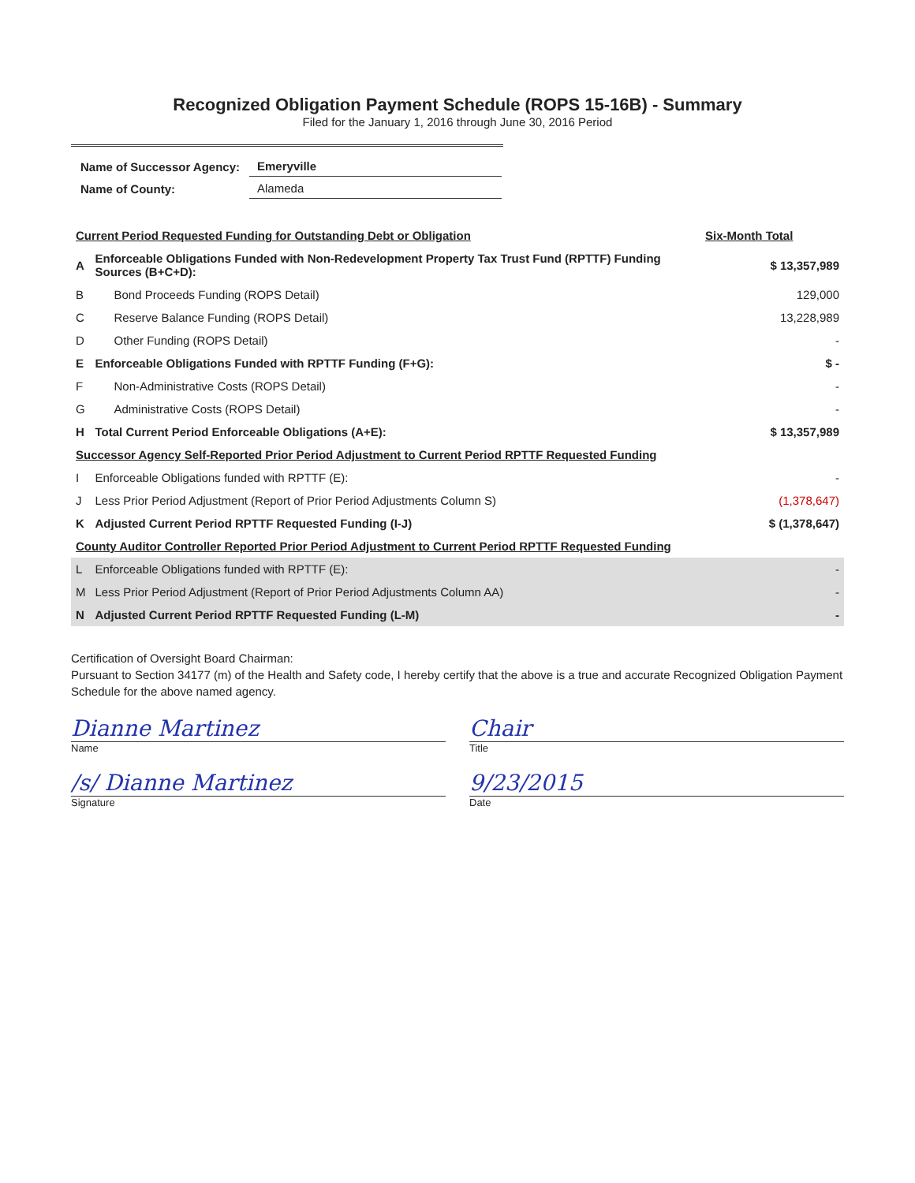Recognized Obligation Payment Schedule (ROPS 15-16B) - Summary
Filed for the January 1, 2016 through June 30, 2016 Period
| Name of Successor Agency: | Emeryville |
| Name of County: | Alameda |
| Current Period Requested Funding for Outstanding Debt or Obligation | | Six-Month Total |
| --- | --- | --- |
| A | Enforceable Obligations Funded with Non-Redevelopment Property Tax Trust Fund (RPTTF) Funding Sources (B+C+D): | $ 13,357,989 |
| B | Bond Proceeds Funding (ROPS Detail) | 129,000 |
| C | Reserve Balance Funding (ROPS Detail) | 13,228,989 |
| D | Other Funding (ROPS Detail) | - |
| E | Enforceable Obligations Funded with RPTTF Funding (F+G): | $ - |
| F | Non-Administrative Costs (ROPS Detail) | - |
| G | Administrative Costs (ROPS Detail) | - |
| H | Total Current Period Enforceable Obligations (A+E): | $ 13,357,989 |
| Successor Agency Self-Reported Prior Period Adjustment to Current Period RPTTF Requested Funding | | |
| I | Enforceable Obligations funded with RPTTF (E): | - |
| J | Less Prior Period Adjustment (Report of Prior Period Adjustments Column S) | (1,378,647) |
| K | Adjusted Current Period RPTTF Requested Funding (I-J) | $ (1,378,647) |
| County Auditor Controller Reported Prior Period Adjustment to Current Period RPTTF Requested Funding | | |
| L | Enforceable Obligations funded with RPTTF (E): | - |
| M | Less Prior Period Adjustment (Report of Prior Period Adjustments Column AA) | - |
| N | Adjusted Current Period RPTTF Requested Funding (L-M) | - |
Certification of Oversight Board Chairman:
Pursuant to Section 34177 (m) of the Health and Safety code, I hereby certify that the above is a true and accurate Recognized Obligation Payment Schedule for the above named agency.
Dianne Martinez Chair
Name Title
/s/ Dianne Martinez 9/23/2015
Signature Date